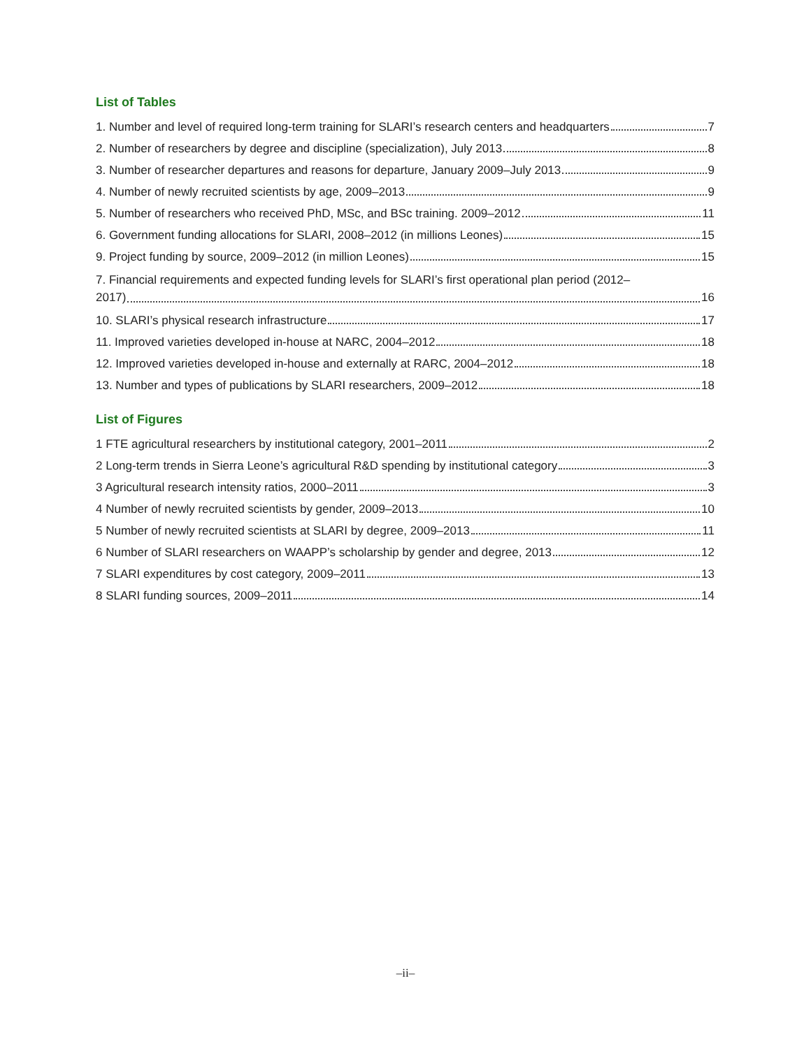List of Tables
1. Number and level of required long-term training for SLARI’s research centers and headquarters 7
2. Number of researchers by degree and discipline (specialization), July 2013 8
3. Number of researcher departures and reasons for departure, January 2009–July 2013 9
4. Number of newly recruited scientists by age, 2009–2013 9
5. Number of researchers who received PhD, MSc, and BSc training. 2009–2012 11
6. Government funding allocations for SLARI, 2008–2012 (in millions Leones) 15
9. Project funding by source, 2009–2012 (in million Leones) 15
7. Financial requirements and expected funding levels for SLARI’s first operational plan period (2012–
2017) 16
10. SLARI’s physical research infrastructure 17
11. Improved varieties developed in-house at NARC, 2004–2012 18
12. Improved varieties developed in-house and externally at RARC, 2004–2012 18
13. Number and types of publications by SLARI researchers, 2009–2012 18
List of Figures
1 FTE agricultural researchers by institutional category, 2001–2011 2
2 Long-term trends in Sierra Leone’s agricultural R&D spending by institutional category 3
3 Agricultural research intensity ratios, 2000–2011 3
4 Number of newly recruited scientists by gender, 2009–2013 10
5 Number of newly recruited scientists at SLARI by degree, 2009–2013 11
6 Number of SLARI researchers on WAAPP’s scholarship by gender and degree, 2013 12
7 SLARI expenditures by cost category, 2009–2011 13
8 SLARI funding sources, 2009–2011 14
–ii–